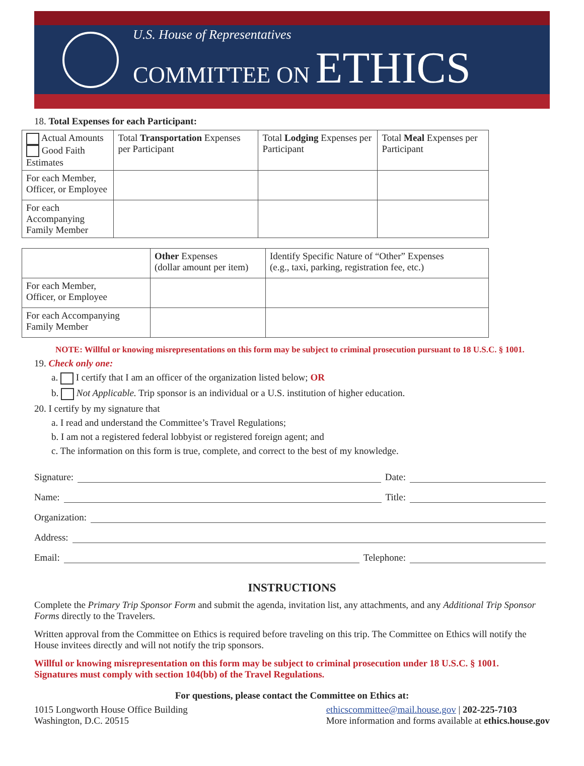U.S. House of Representatives
COMMITTEE ON ETHICS
18. Total Expenses for each Participant:
| Actual Amounts Good Faith Estimates | Total Transportation Expenses per Participant | Total Lodging Expenses per Participant | Total Meal Expenses per Participant |
| --- | --- | --- | --- |
| For each Member, Officer, or Employee | | | |
| For each Accompanying Family Member | | | |
| | Other Expenses (dollar amount per item) | Identify Specific Nature of “Other” Expenses (e.g., taxi, parking, registration fee, etc.) |
| --- | --- | --- |
| For each Member, Officer, or Employee | | |
| For each Accompanying Family Member | | |
NOTE: Willful or knowing misrepresentations on this form may be subject to criminal prosecution pursuant to 18 U.S.C. § 1001.
19. Check only one:
a. I certify that I am an officer of the organization listed below; OR
b. Not Applicable. Trip sponsor is an individual or a U.S. institution of higher education.
20. I certify by my signature that
a. I read and understand the Committee’s Travel Regulations;
b. I am not a registered federal lobbyist or registered foreign agent; and
c. The information on this form is true, complete, and correct to the best of my knowledge.
Signature: Date:
Name: Title:
Organization:
Address:
Email: Telephone:
INSTRUCTIONS
Complete the Primary Trip Sponsor Form and submit the agenda, invitation list, any attachments, and any Additional Trip Sponsor Forms directly to the Travelers.
Written approval from the Committee on Ethics is required before traveling on this trip. The Committee on Ethics will notify the House invitees directly and will not notify the trip sponsors.
Willful or knowing misrepresentation on this form may be subject to criminal prosecution under 18 U.S.C. § 1001.
Signatures must comply with section 104(bb) of the Travel Regulations.
For questions, please contact the Committee on Ethics at:
1015 Longworth House Office Building
Washington, D.C. 20515
ethicscommittee@mail.house.gov | 202-225-7103
More information and forms available at ethics.house.gov